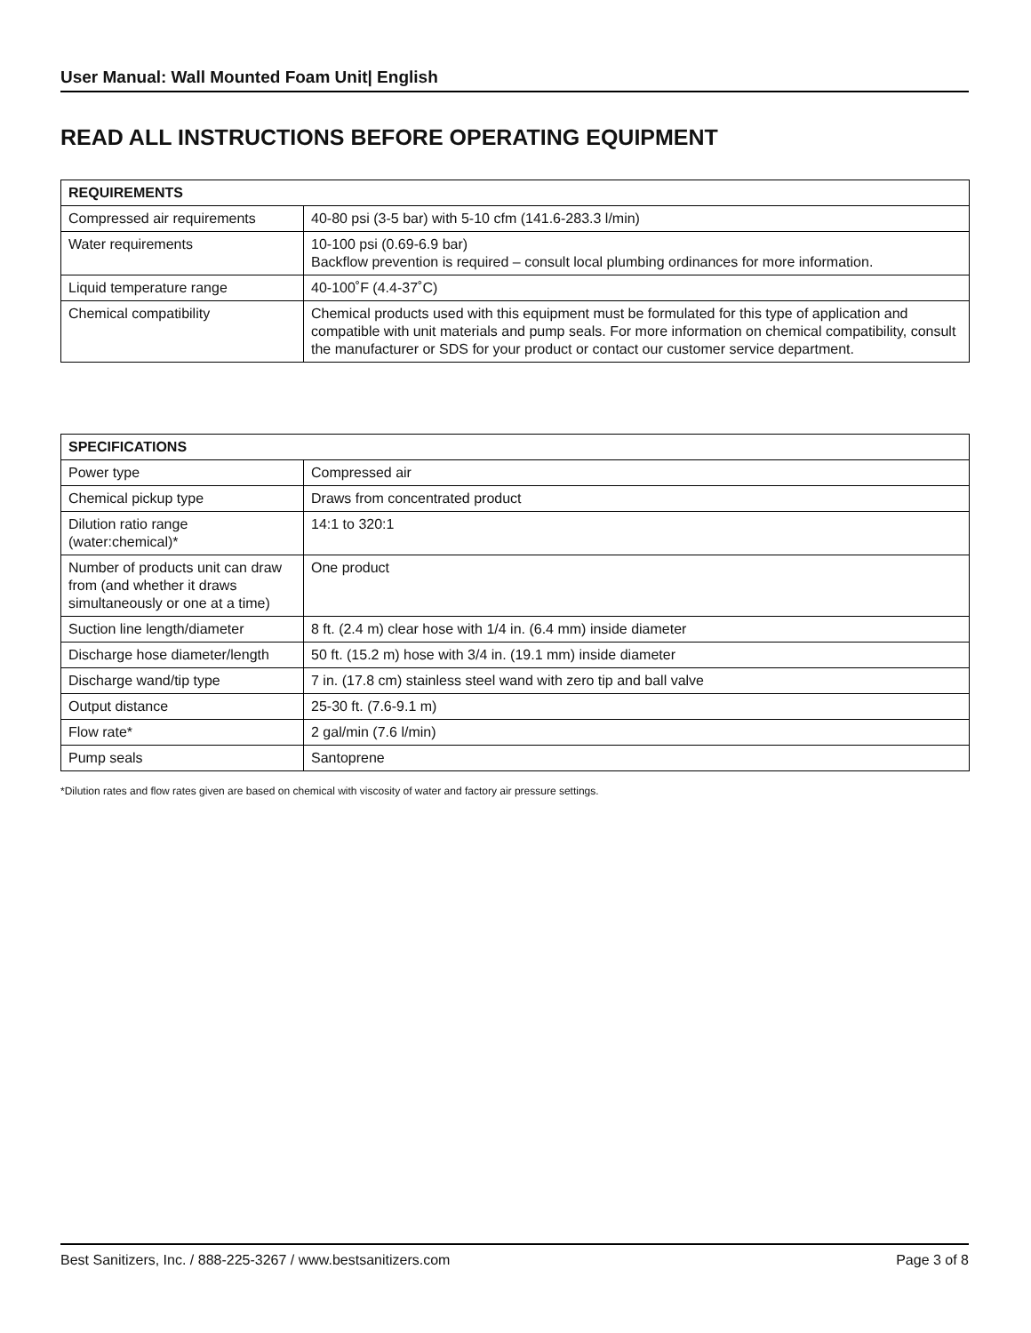User Manual: Wall Mounted Foam Unit| English
READ ALL INSTRUCTIONS BEFORE OPERATING EQUIPMENT
| REQUIREMENTS | |
| --- | --- |
| Compressed air requirements | 40-80 psi (3-5 bar) with 5-10 cfm (141.6-283.3 l/min) |
| Water requirements | 10-100 psi (0.69-6.9 bar) Backflow prevention is required – consult local plumbing ordinances for more information. |
| Liquid temperature range | 40-100˚F (4.4-37˚C) |
| Chemical compatibility | Chemical products used with this equipment must be formulated for this type of application and compatible with unit materials and pump seals. For more information on chemical compatibility, consult the manufacturer or SDS for your product or contact our customer service department. |
| SPECIFICATIONS | |
| --- | --- |
| Power type | Compressed air |
| Chemical pickup type | Draws from concentrated product |
| Dilution ratio range (water:chemical)* | 14:1 to 320:1 |
| Number of products unit can draw from (and whether it draws simultaneously or one at a time) | One product |
| Suction line length/diameter | 8 ft. (2.4 m) clear hose with 1/4 in. (6.4 mm) inside diameter |
| Discharge hose diameter/length | 50 ft. (15.2 m) hose with 3/4 in. (19.1 mm) inside diameter |
| Discharge wand/tip type | 7 in. (17.8 cm) stainless steel wand with zero tip and ball valve |
| Output distance | 25-30 ft. (7.6-9.1 m) |
| Flow rate* | 2 gal/min (7.6 l/min) |
| Pump seals | Santoprene |
*Dilution rates and flow rates given are based on chemical with viscosity of water and factory air pressure settings.
Best Sanitizers, Inc. / 888-225-3267 / www.bestsanitizers.com Page 3 of 8